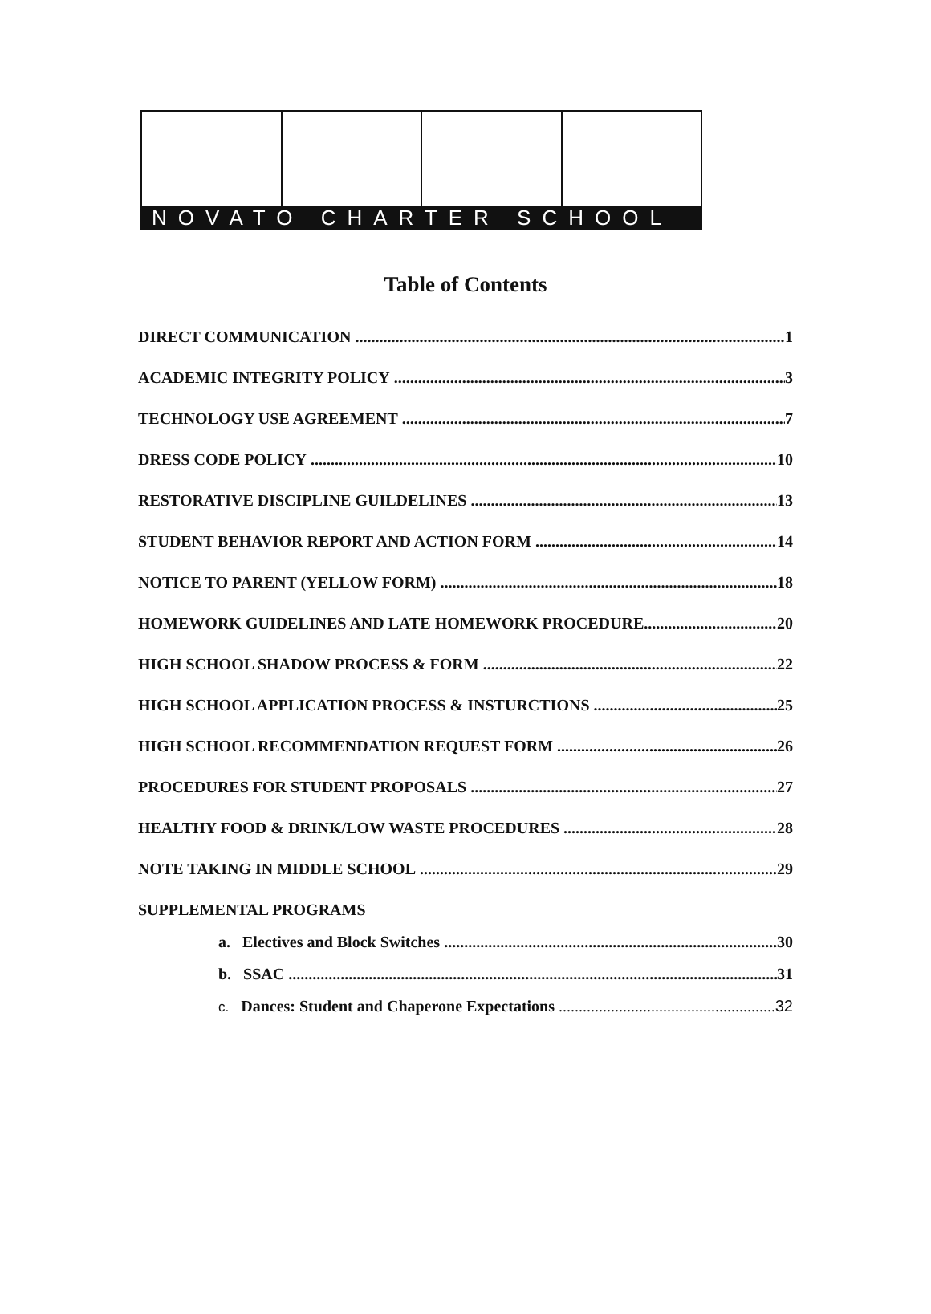NOVATO CHARTER SCHOOL
Table of Contents
DIRECT COMMUNICATION 1
ACADEMIC INTEGRITY POLICY 3
TECHNOLOGY USE AGREEMENT 7
DRESS CODE POLICY 10
RESTORATIVE DISCIPLINE GUILDELINES 13
STUDENT BEHAVIOR REPORT AND ACTION FORM 14
NOTICE TO PARENT (YELLOW FORM) 18
HOMEWORK GUIDELINES AND LATE HOMEWORK PROCEDURE 20
HIGH SCHOOL SHADOW PROCESS & FORM 22
HIGH SCHOOL APPLICATION PROCESS & INSTURCTIONS 25
HIGH SCHOOL RECOMMENDATION REQUEST FORM 26
PROCEDURES FOR STUDENT PROPOSALS 27
HEALTHY FOOD & DRINK/LOW WASTE PROCEDURES 28
NOTE TAKING IN MIDDLE SCHOOL 29
SUPPLEMENTAL PROGRAMS
a. Electives and Block Switches 30
b. SSAC 31
c. Dances: Student and Chaperone Expectations 32